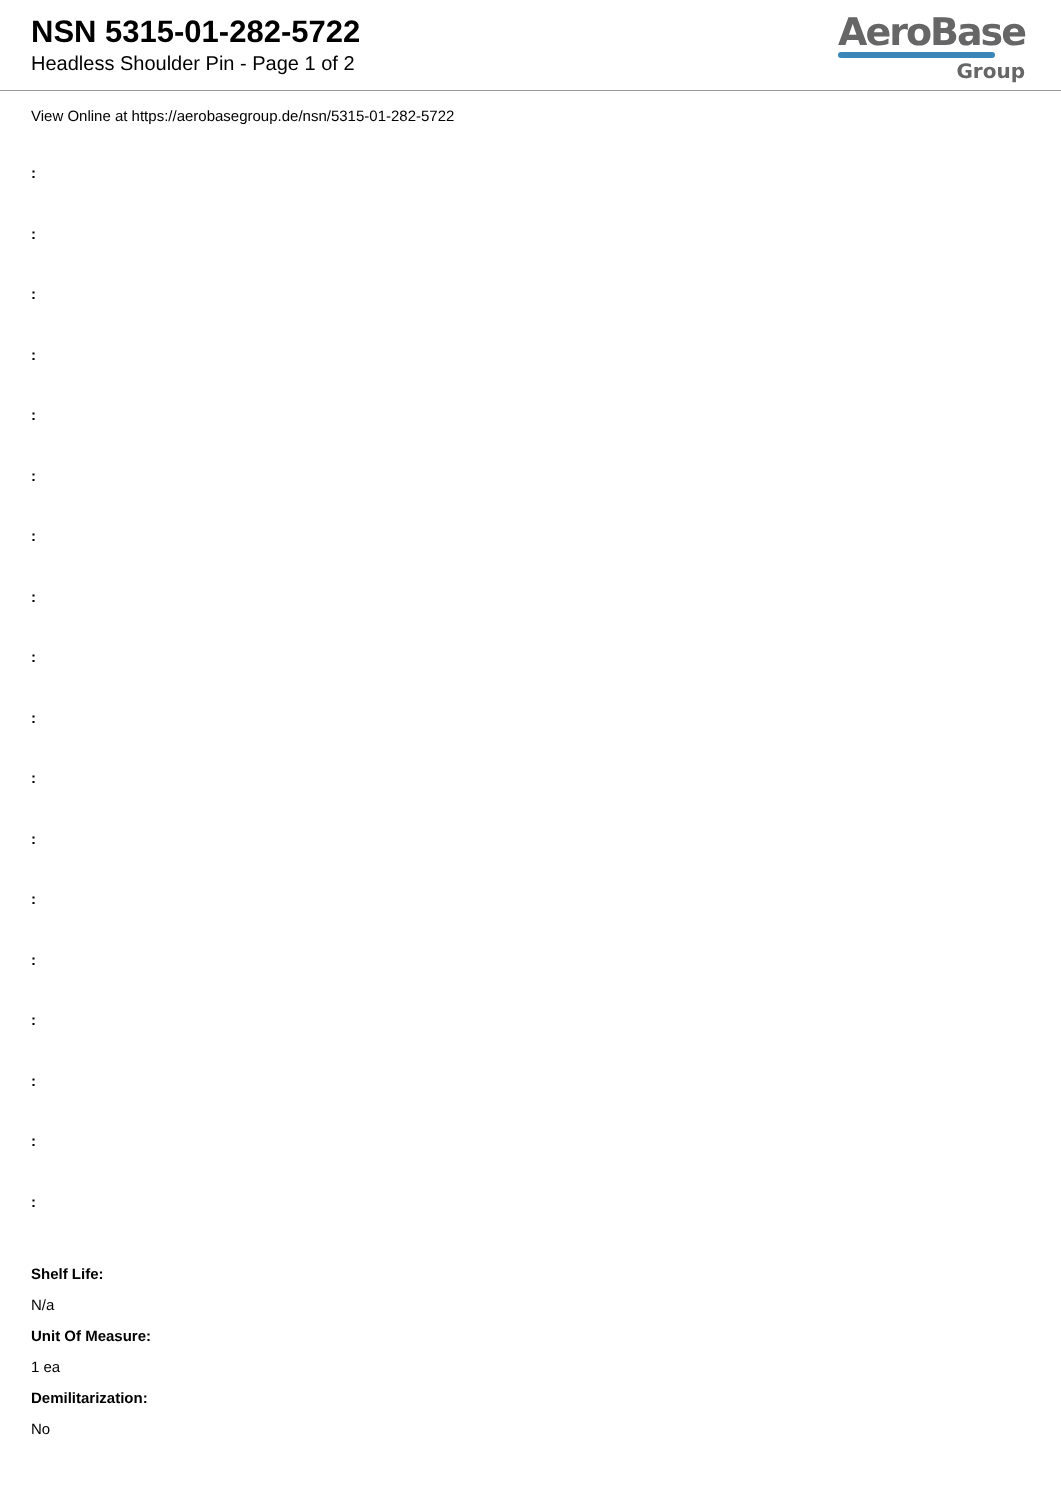NSN 5315-01-282-5722
Headless Shoulder Pin - Page 1 of 2
AeroBase
Group
View Online at https://aerobasegroup.de/nsn/5315-01-282-5722
:
:
:
:
:
:
:
:
:
:
:
:
:
:
:
:
:
:
Shelf Life:
N/a
Unit Of Measure:
1 ea
Demilitarization:
No